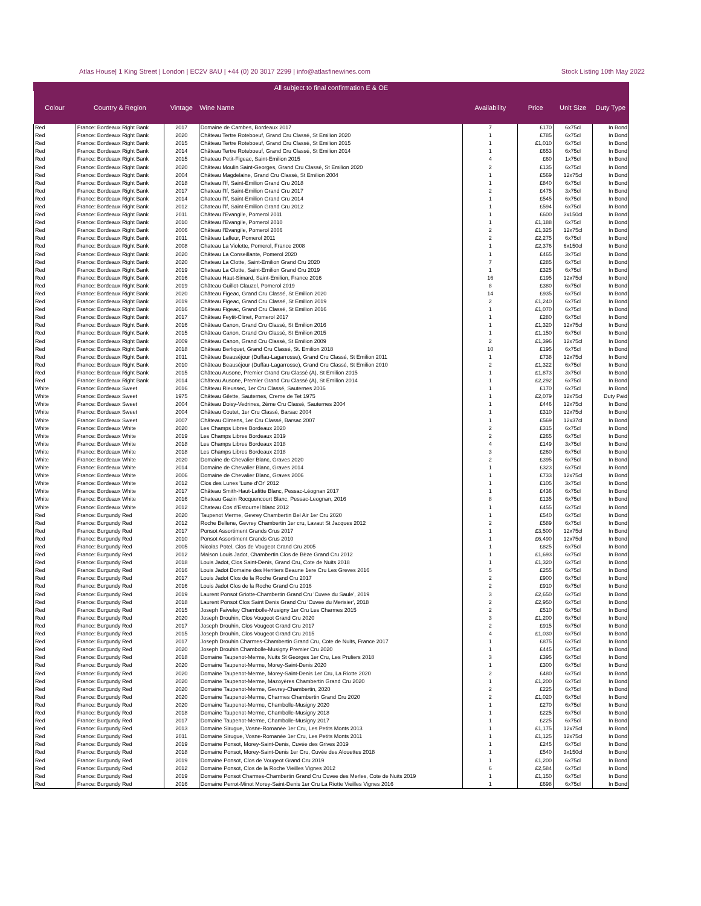Atlas House| 1 King Street | London | EC2V 8AU | +44 (0) 20 3017 2299 | info@atlasfinewines.com Stock Listing 10th May 2022
All subject to final confirmation E & OE
| Colour | Country & Region | Vintage | Wine Name | Availability | Price | Unit Size | Duty Type |
| --- | --- | --- | --- | --- | --- | --- | --- |
| Red | France: Bordeaux Right Bank | 2017 | Domaine de Cambes, Bordeaux 2017 | 7 | £170 | 6x75cl | In Bond |
| Red | France: Bordeaux Right Bank | 2020 | Château Tertre Roteboeuf, Grand Cru Classé, St Emilion 2020 | 1 | £785 | 6x75cl | In Bond |
| Red | France: Bordeaux Right Bank | 2015 | Château Tertre Roteboeuf, Grand Cru Classé, St Emilion 2015 | 1 | £1,010 | 6x75cl | In Bond |
| Red | France: Bordeaux Right Bank | 2014 | Château Tertre Roteboeuf, Grand Cru Classé, St Emilion 2014 | 1 | £653 | 6x75cl | In Bond |
| Red | France: Bordeaux Right Bank | 2015 | Chateau Petit-Figeac, Saint-Emilion 2015 | 4 | £60 | 1x75cl | In Bond |
| Red | France: Bordeaux Right Bank | 2020 | Château Moulin Saint-Georges, Grand Cru Classé, St Emilion 2020 | 2 | £135 | 6x75cl | In Bond |
| Red | France: Bordeaux Right Bank | 2004 | Château Magdelaine, Grand Cru Classé, St Emilion 2004 | 1 | £569 | 12x75cl | In Bond |
| Red | France: Bordeaux Right Bank | 2018 | Chateau l'If, Saint-Emilion Grand Cru 2018 | 1 | £840 | 6x75cl | In Bond |
| Red | France: Bordeaux Right Bank | 2017 | Chateau l'If, Saint-Emilion Grand Cru 2017 | 2 | £475 | 3x75cl | In Bond |
| Red | France: Bordeaux Right Bank | 2014 | Chateau l'If, Saint-Emilion Grand Cru 2014 | 1 | £545 | 6x75cl | In Bond |
| Red | France: Bordeaux Right Bank | 2012 | Chateau l'If, Saint-Emilion Grand Cru 2012 | 1 | £594 | 6x75cl | In Bond |
| Red | France: Bordeaux Right Bank | 2011 | Château l'Evangile, Pomerol 2011 | 1 | £600 | 3x150cl | In Bond |
| Red | France: Bordeaux Right Bank | 2010 | Château l'Evangile, Pomerol 2010 | 1 | £1,188 | 6x75cl | In Bond |
| Red | France: Bordeaux Right Bank | 2006 | Château l'Evangile, Pomerol 2006 | 2 | £1,325 | 12x75cl | In Bond |
| Red | France: Bordeaux Right Bank | 2011 | Château Lafleur, Pomerol 2011 | 2 | £2,275 | 6x75cl | In Bond |
| Red | France: Bordeaux Right Bank | 2008 | Chateau La Violette, Pomerol, France 2008 | 1 | £2,376 | 6x150cl | In Bond |
| Red | France: Bordeaux Right Bank | 2020 | Château La Conseillante, Pomerol 2020 | 1 | £465 | 3x75cl | In Bond |
| Red | France: Bordeaux Right Bank | 2020 | Chateau La Clotte, Saint-Emilion Grand Cru 2020 | 7 | £285 | 6x75cl | In Bond |
| Red | France: Bordeaux Right Bank | 2019 | Chateau La Clotte, Saint-Emilion Grand Cru 2019 | 1 | £325 | 6x75cl | In Bond |
| Red | France: Bordeaux Right Bank | 2016 | Chateau Haut-Simard, Saint-Emilion, France 2016 | 16 | £195 | 12x75cl | In Bond |
| Red | France: Bordeaux Right Bank | 2019 | Château Guillot-Clauzel, Pomerol 2019 | 8 | £380 | 6x75cl | In Bond |
| Red | France: Bordeaux Right Bank | 2020 | Château Figeac, Grand Cru Classé, St Emilion 2020 | 14 | £935 | 6x75cl | In Bond |
| Red | France: Bordeaux Right Bank | 2019 | Château Figeac, Grand Cru Classé, St Emilion 2019 | 2 | £1,240 | 6x75cl | In Bond |
| Red | France: Bordeaux Right Bank | 2016 | Château Figeac, Grand Cru Classé, St Emilion 2016 | 1 | £1,070 | 6x75cl | In Bond |
| Red | France: Bordeaux Right Bank | 2017 | Château Feytit-Clinet, Pomerol 2017 | 1 | £280 | 6x75cl | In Bond |
| Red | France: Bordeaux Right Bank | 2016 | Château Canon, Grand Cru Classé, St Emilion 2016 | 1 | £1,320 | 12x75cl | In Bond |
| Red | France: Bordeaux Right Bank | 2015 | Château Canon, Grand Cru Classé, St Emilion 2015 | 1 | £1,150 | 6x75cl | In Bond |
| Red | France: Bordeaux Right Bank | 2009 | Château Canon, Grand Cru Classé, St Emilion 2009 | 2 | £1,396 | 12x75cl | In Bond |
| Red | France: Bordeaux Right Bank | 2018 | Château Berliquet, Grand Cru Classé, St. Emilion 2018 | 10 | £195 | 6x75cl | In Bond |
| Red | France: Bordeaux Right Bank | 2011 | Château Beauséjour (Duffau-Lagarrosse), Grand Cru Classé, St Emilion 2011 | 1 | £738 | 12x75cl | In Bond |
| Red | France: Bordeaux Right Bank | 2010 | Château Beauséjour (Duffau-Lagarrosse), Grand Cru Classé, St Emilion 2010 | 2 | £1,322 | 6x75cl | In Bond |
| Red | France: Bordeaux Right Bank | 2015 | Château Ausone, Premier Grand Cru Classé (A), St Emilion 2015 | 1 | £1,873 | 3x75cl | In Bond |
| Red | France: Bordeaux Right Bank | 2014 | Château Ausone, Premier Grand Cru Classé (A), St Emilion 2014 | 1 | £2,292 | 6x75cl | In Bond |
| White | France: Bordeaux Sweet | 2016 | Château Rieussec, 1er Cru Classé, Sauternes 2016 | 1 | £170 | 6x75cl | In Bond |
| White | France: Bordeaux Sweet | 1975 | Château Gilette, Sauternes, Creme de Tet 1975 | 1 | £2,079 | 12x75cl | Duty Paid |
| White | France: Bordeaux Sweet | 2004 | Château Doisy-Vedrines, 2ème Cru Classé, Sauternes 2004 | 1 | £446 | 12x75cl | In Bond |
| White | France: Bordeaux Sweet | 2004 | Château Coutet, 1er Cru Classé, Barsac 2004 | 1 | £310 | 12x75cl | In Bond |
| White | France: Bordeaux Sweet | 2007 | Château Climens, 1er Cru Classé, Barsac 2007 | 1 | £569 | 12x37cl | In Bond |
| White | France: Bordeaux White | 2020 | Les Champs Libres Bordeaux 2020 | 2 | £315 | 6x75cl | In Bond |
| White | France: Bordeaux White | 2019 | Les Champs Libres Bordeaux 2019 | 2 | £265 | 6x75cl | In Bond |
| White | France: Bordeaux White | 2018 | Les Champs Libres Bordeaux 2018 | 4 | £149 | 3x75cl | In Bond |
| White | France: Bordeaux White | 2018 | Les Champs Libres Bordeaux 2018 | 3 | £260 | 6x75cl | In Bond |
| White | France: Bordeaux White | 2020 | Domaine de Chevalier Blanc, Graves 2020 | 2 | £395 | 6x75cl | In Bond |
| White | France: Bordeaux White | 2014 | Domaine de Chevalier Blanc, Graves 2014 | 1 | £323 | 6x75cl | In Bond |
| White | France: Bordeaux White | 2006 | Domaine de Chevalier Blanc, Graves 2006 | 1 | £733 | 12x75cl | In Bond |
| White | France: Bordeaux White | 2012 | Clos des Lunes 'Lune d'Or' 2012 | 1 | £105 | 3x75cl | In Bond |
| White | France: Bordeaux White | 2017 | Château Smith-Haut-Lafitte Blanc, Pessac-Léognan 2017 | 1 | £436 | 6x75cl | In Bond |
| White | France: Bordeaux White | 2016 | Chateau Gazin Rocquencourt Blanc, Pessac-Leognan, 2016 | 8 | £135 | 6x75cl | In Bond |
| White | France: Bordeaux White | 2012 | Chateau Cos d'Estournel blanc 2012 | 1 | £455 | 6x75cl | In Bond |
| Red | France: Burgundy Red | 2020 | Taupenot Merme, Gevrey Chambertin Bel Air 1er Cru 2020 | 1 | £540 | 6x75cl | In Bond |
| Red | France: Burgundy Red | 2012 | Roche Bellene, Gevrey Chambertin 1er cru, Lavaut St Jacques 2012 | 2 | £589 | 6x75cl | In Bond |
| Red | France: Burgundy Red | 2017 | Ponsot Assortiment Grands Crus 2017 | 1 | £3,500 | 12x75cl | In Bond |
| Red | France: Burgundy Red | 2010 | Ponsot Assortiment Grands Crus 2010 | 1 | £6,490 | 12x75cl | In Bond |
| Red | France: Burgundy Red | 2005 | Nicolas Potel, Clos de Vougeot Grand Cru 2005 | 1 | £825 | 6x75cl | In Bond |
| Red | France: Burgundy Red | 2012 | Maison Louis Jadot, Chambertin Clos de Bèze Grand Cru 2012 | 1 | £1,693 | 6x75cl | In Bond |
| Red | France: Burgundy Red | 2018 | Louis Jadot, Clos Saint-Denis, Grand Cru, Cote de Nuits 2018 | 1 | £1,320 | 6x75cl | In Bond |
| Red | France: Burgundy Red | 2016 | Louis Jadot Domaine des Heritiers Beaune 1ere Cru Les Greves 2016 | 5 | £255 | 6x75cl | In Bond |
| Red | France: Burgundy Red | 2017 | Louis Jadot Clos de la Roche Grand Cru 2017 | 2 | £900 | 6x75cl | In Bond |
| Red | France: Burgundy Red | 2016 | Louis Jadot Clos de la Roche Grand Cru 2016 | 2 | £910 | 6x75cl | In Bond |
| Red | France: Burgundy Red | 2019 | Laurent Ponsot Griotte-Chambertin Grand Cru 'Cuvee du Saule', 2019 | 3 | £2,650 | 6x75cl | In Bond |
| Red | France: Burgundy Red | 2018 | Laurent Ponsot Clos Saint Denis Grand Cru 'Cuvee du Merisier', 2018 | 2 | £2,950 | 6x75cl | In Bond |
| Red | France: Burgundy Red | 2015 | Joseph Faiveley Chambolle-Musigny 1er Cru Les Charmes 2015 | 2 | £510 | 6x75cl | In Bond |
| Red | France: Burgundy Red | 2020 | Joseph Drouhin, Clos Vougeot Grand Cru 2020 | 3 | £1,200 | 6x75cl | In Bond |
| Red | France: Burgundy Red | 2017 | Joseph Drouhin, Clos Vougeot Grand Cru 2017 | 2 | £915 | 6x75cl | In Bond |
| Red | France: Burgundy Red | 2015 | Joseph Drouhin, Clos Vougeot Grand Cru 2015 | 4 | £1,030 | 6x75cl | In Bond |
| Red | France: Burgundy Red | 2017 | Joseph Drouhin Charmes-Chambertin Grand Cru, Cote de Nuits, France 2017 | 1 | £875 | 6x75cl | In Bond |
| Red | France: Burgundy Red | 2020 | Joseph Drouhin Chambolle-Musigny Premier Cru 2020 | 1 | £445 | 6x75cl | In Bond |
| Red | France: Burgundy Red | 2018 | Domaine Taupenot-Merme, Nuits St Georges 1er Cru, Les Pruliers 2018 | 3 | £395 | 6x75cl | In Bond |
| Red | France: Burgundy Red | 2020 | Domaine Taupenot-Merme, Morey-Saint-Denis 2020 | 1 | £300 | 6x75cl | In Bond |
| Red | France: Burgundy Red | 2020 | Domaine Taupenot-Merme, Morey-Saint-Denis 1er Cru, La Riotte 2020 | 2 | £480 | 6x75cl | In Bond |
| Red | France: Burgundy Red | 2020 | Domaine Taupenot-Merme, Mazoyères Chambertin Grand Cru 2020 | 1 | £1,200 | 6x75cl | In Bond |
| Red | France: Burgundy Red | 2020 | Domaine Taupenot-Merme, Gevrey-Chambertin, 2020 | 2 | £225 | 6x75cl | In Bond |
| Red | France: Burgundy Red | 2020 | Domaine Taupenot-Merme, Charmes Chambertin Grand Cru 2020 | 2 | £1,020 | 6x75cl | In Bond |
| Red | France: Burgundy Red | 2020 | Domaine Taupenot-Merme, Chambolle-Musigny 2020 | 1 | £270 | 6x75cl | In Bond |
| Red | France: Burgundy Red | 2018 | Domaine Taupenot-Merme, Chambolle-Musigny 2018 | 1 | £225 | 6x75cl | In Bond |
| Red | France: Burgundy Red | 2017 | Domaine Taupenot-Merme, Chambolle-Musigny 2017 | 1 | £225 | 6x75cl | In Bond |
| Red | France: Burgundy Red | 2013 | Domaine Sirugue, Vosne-Romanée 1er Cru, Les Petits Monts 2013 | 1 | £1,175 | 12x75cl | In Bond |
| Red | France: Burgundy Red | 2011 | Domaine Sirugue, Vosne-Romanée 1er Cru, Les Petits Monts 2011 | 1 | £1,125 | 12x75cl | In Bond |
| Red | France: Burgundy Red | 2019 | Domaine Ponsot, Morey-Saint-Denis, Cuvée des Grives 2019 | 1 | £245 | 6x75cl | In Bond |
| Red | France: Burgundy Red | 2018 | Domaine Ponsot, Morey-Saint-Denis 1er Cru, Cuvée des Alouettes 2018 | 1 | £540 | 3x150cl | In Bond |
| Red | France: Burgundy Red | 2019 | Domaine Ponsot, Clos de Vougeot Grand Cru 2019 | 1 | £1,200 | 6x75cl | In Bond |
| Red | France: Burgundy Red | 2012 | Domaine Ponsot, Clos de la Roche Vieilles Vignes 2012 | 6 | £2,584 | 6x75cl | In Bond |
| Red | France: Burgundy Red | 2019 | Domaine Ponsot Charmes-Chambertin Grand Cru Cuvee des Merles, Cote de Nuits 2019 | 1 | £1,150 | 6x75cl | In Bond |
| Red | France: Burgundy Red | 2016 | Domaine Perrot-Minot Morey-Saint-Denis 1er Cru La Riotte Vieilles Vignes 2016 | 1 | £698 | 6x75cl | In Bond |